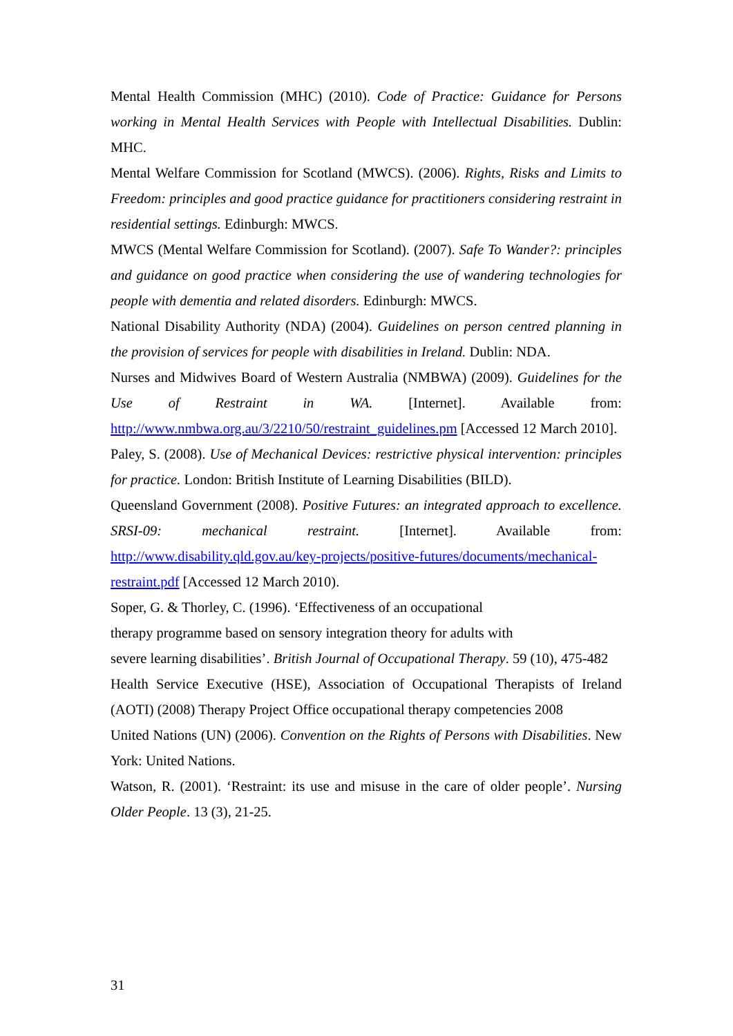Mental Health Commission (MHC) (2010). Code of Practice: Guidance for Persons working in Mental Health Services with People with Intellectual Disabilities. Dublin: MHC.
Mental Welfare Commission for Scotland (MWCS). (2006). Rights, Risks and Limits to Freedom: principles and good practice guidance for practitioners considering restraint in residential settings. Edinburgh: MWCS.
MWCS (Mental Welfare Commission for Scotland). (2007). Safe To Wander?: principles and guidance on good practice when considering the use of wandering technologies for people with dementia and related disorders. Edinburgh: MWCS.
National Disability Authority (NDA) (2004). Guidelines on person centred planning in the provision of services for people with disabilities in Ireland. Dublin: NDA.
Nurses and Midwives Board of Western Australia (NMBWA) (2009). Guidelines for the Use of Restraint in WA. [Internet]. Available from: http://www.nmbwa.org.au/3/2210/50/restraint_guidelines.pm [Accessed 12 March 2010].
Paley, S. (2008). Use of Mechanical Devices: restrictive physical intervention: principles for practice. London: British Institute of Learning Disabilities (BILD).
Queensland Government (2008). Positive Futures: an integrated approach to excellence. SRSI-09: mechanical restraint. [Internet]. Available from: http://www.disability.qld.gov.au/key-projects/positive-futures/documents/mechanical-restraint.pdf [Accessed 12 March 2010).
Soper, G. & Thorley, C. (1996). ‘Effectiveness of an occupational
therapy programme based on sensory integration theory for adults with
severe learning disabilities’. British Journal of Occupational Therapy. 59 (10), 475-482
Health Service Executive (HSE), Association of Occupational Therapists of Ireland (AOTI) (2008) Therapy Project Office occupational therapy competencies 2008
United Nations (UN) (2006). Convention on the Rights of Persons with Disabilities. New York: United Nations.
Watson, R. (2001). ‘Restraint: its use and misuse in the care of older people’. Nursing Older People. 13 (3), 21-25.
31